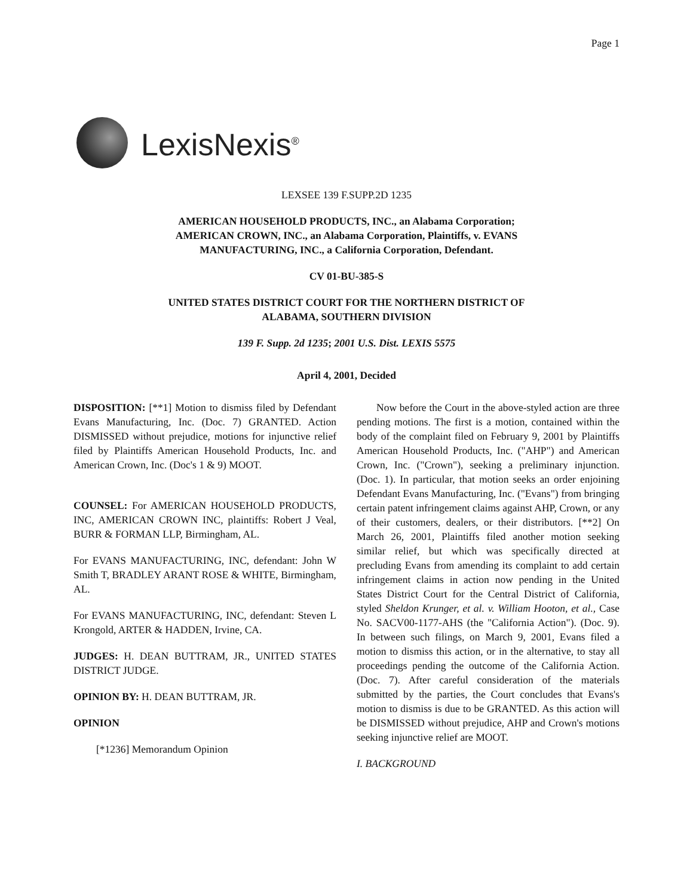Page 1
LexisNexis<sup>®</sup>
LEXSEE 139 F.SUPP.2D 1235
AMERICAN HOUSEHOLD PRODUCTS, INC., an Alabama Corporation;
AMERICAN CROWN, INC., an Alabama Corporation, Plaintiffs, v. EVANS
MANUFACTURING, INC., a California Corporation, Defendant.
CV 01-BU-385-S
UNITED STATES DISTRICT COURT FOR THE NORTHERN DISTRICT OF
ALABAMA, SOUTHERN DIVISION
139 F. Supp. 2d 1235; 2001 U.S. Dist. LEXIS 5575
April 4, 2001, Decided
DISPOSITION: [**1] Motion to dismiss filed by Defendant Evans Manufacturing, Inc. (Doc. 7) GRANTED. Action DISMISSED without prejudice, motions for injunctive relief filed by Plaintiffs American Household Products, Inc. and American Crown, Inc. (Doc's 1 & 9) MOOT.
COUNSEL: For AMERICAN HOUSEHOLD PRODUCTS, INC, AMERICAN CROWN INC, plaintiffs: Robert J Veal, BURR & FORMAN LLP, Birmingham, AL.
For EVANS MANUFACTURING, INC, defendant: John W Smith T, BRADLEY ARANT ROSE & WHITE, Birmingham, AL.
For EVANS MANUFACTURING, INC, defendant: Steven L Krongold, ARTER & HADDEN, Irvine, CA.
JUDGES: H. DEAN BUTTRAM, JR., UNITED STATES DISTRICT JUDGE.
OPINION BY: H. DEAN BUTTRAM, JR.
OPINION
[*1236] Memorandum Opinion
Now before the Court in the above-styled action are three pending motions. The first is a motion, contained within the body of the complaint filed on February 9, 2001 by Plaintiffs American Household Products, Inc. ("AHP") and American Crown, Inc. ("Crown"), seeking a preliminary injunction. (Doc. 1). In particular, that motion seeks an order enjoining Defendant Evans Manufacturing, Inc. ("Evans") from bringing certain patent infringement claims against AHP, Crown, or any of their customers, dealers, or their distributors. [**2] On March 26, 2001, Plaintiffs filed another motion seeking similar relief, but which was specifically directed at precluding Evans from amending its complaint to add certain infringement claims in action now pending in the United States District Court for the Central District of California, styled Sheldon Krunger, et al. v. William Hooton, et al., Case No. SACV00-1177-AHS (the "California Action"). (Doc. 9). In between such filings, on March 9, 2001, Evans filed a motion to dismiss this action, or in the alternative, to stay all proceedings pending the outcome of the California Action. (Doc. 7). After careful consideration of the materials submitted by the parties, the Court concludes that Evans's motion to dismiss is due to be GRANTED. As this action will be DISMISSED without prejudice, AHP and Crown's motions seeking injunctive relief are MOOT.
I. BACKGROUND